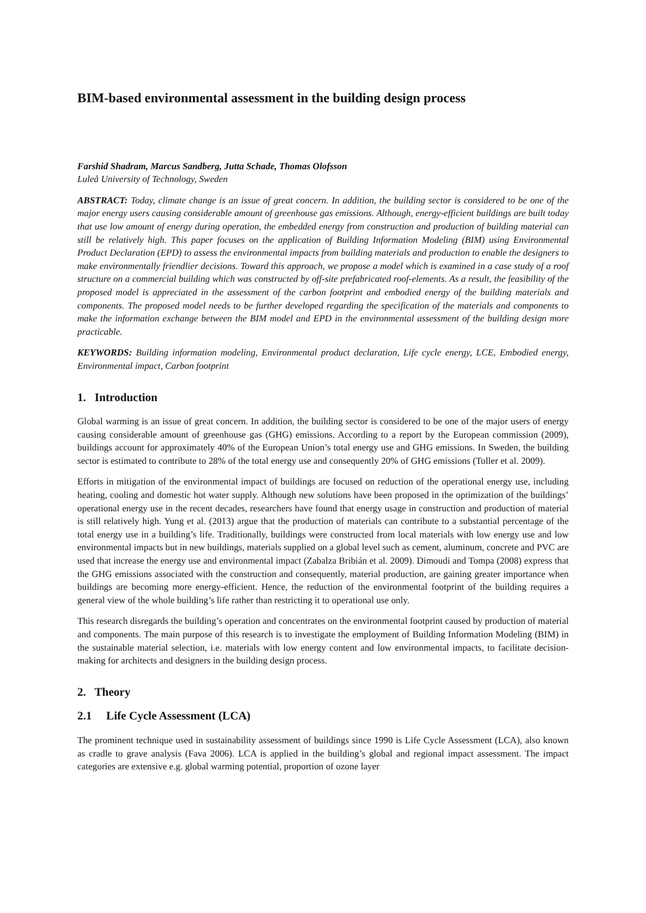BIM-based environmental assessment in the building design process
Farshid Shadram, Marcus Sandberg, Jutta Schade, Thomas Olofsson
Luleå University of Technology, Sweden
ABSTRACT: Today, climate change is an issue of great concern. In addition, the building sector is considered to be one of the major energy users causing considerable amount of greenhouse gas emissions. Although, energy-efficient buildings are built today that use low amount of energy during operation, the embedded energy from construction and production of building material can still be relatively high. This paper focuses on the application of Building Information Modeling (BIM) using Environmental Product Declaration (EPD) to assess the environmental impacts from building materials and production to enable the designers to make environmentally friendlier decisions. Toward this approach, we propose a model which is examined in a case study of a roof structure on a commercial building which was constructed by off-site prefabricated roof-elements. As a result, the feasibility of the proposed model is appreciated in the assessment of the carbon footprint and embodied energy of the building materials and components. The proposed model needs to be further developed regarding the specification of the materials and components to make the information exchange between the BIM model and EPD in the environmental assessment of the building design more practicable.
KEYWORDS: Building information modeling, Environmental product declaration, Life cycle energy, LCE, Embodied energy, Environmental impact, Carbon footprint
1. Introduction
Global warming is an issue of great concern. In addition, the building sector is considered to be one of the major users of energy causing considerable amount of greenhouse gas (GHG) emissions. According to a report by the European commission (2009), buildings account for approximately 40% of the European Union’s total energy use and GHG emissions. In Sweden, the building sector is estimated to contribute to 28% of the total energy use and consequently 20% of GHG emissions (Toller et al. 2009).
Efforts in mitigation of the environmental impact of buildings are focused on reduction of the operational energy use, including heating, cooling and domestic hot water supply. Although new solutions have been proposed in the optimization of the buildings’ operational energy use in the recent decades, researchers have found that energy usage in construction and production of material is still relatively high. Yung et al. (2013) argue that the production of materials can contribute to a substantial percentage of the total energy use in a building’s life. Traditionally, buildings were constructed from local materials with low energy use and low environmental impacts but in new buildings, materials supplied on a global level such as cement, aluminum, concrete and PVC are used that increase the energy use and environmental impact (Zabalza Bribián et al. 2009). Dimoudi and Tompa (2008) express that the GHG emissions associated with the construction and consequently, material production, are gaining greater importance when buildings are becoming more energy-efficient. Hence, the reduction of the environmental footprint of the building requires a general view of the whole building’s life rather than restricting it to operational use only.
This research disregards the building’s operation and concentrates on the environmental footprint caused by production of material and components. The main purpose of this research is to investigate the employment of Building Information Modeling (BIM) in the sustainable material selection, i.e. materials with low energy content and low environmental impacts, to facilitate decision-making for architects and designers in the building design process.
2. Theory
2.1 Life Cycle Assessment (LCA)
The prominent technique used in sustainability assessment of buildings since 1990 is Life Cycle Assessment (LCA), also known as cradle to grave analysis (Fava 2006). LCA is applied in the building’s global and regional impact assessment. The impact categories are extensive e.g. global warming potential, proportion of ozone layer